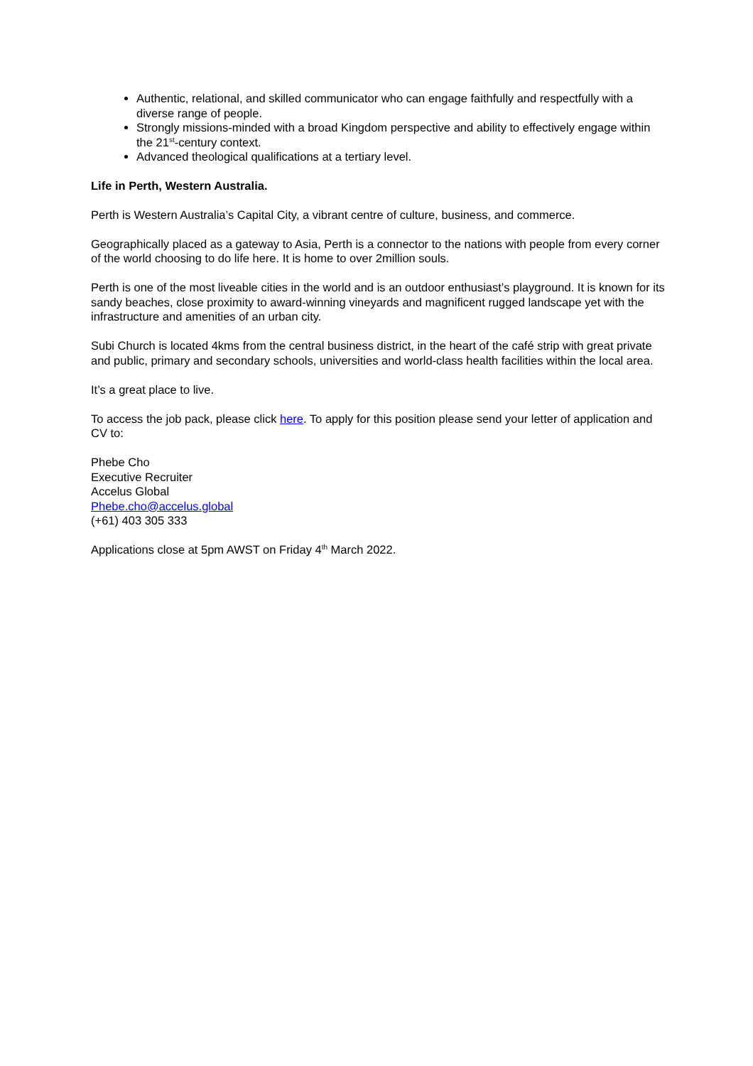Authentic, relational, and skilled communicator who can engage faithfully and respectfully with a diverse range of people.
Strongly missions-minded with a broad Kingdom perspective and ability to effectively engage within the 21<sup>st</sup>-century context.
Advanced theological qualifications at a tertiary level.
Life in Perth, Western Australia.
Perth is Western Australia’s Capital City, a vibrant centre of culture, business, and commerce.
Geographically placed as a gateway to Asia, Perth is a connector to the nations with people from every corner of the world choosing to do life here. It is home to over 2million souls.
Perth is one of the most liveable cities in the world and is an outdoor enthusiast’s playground. It is known for its sandy beaches, close proximity to award-winning vineyards and magnificent rugged landscape yet with the infrastructure and amenities of an urban city.
Subi Church is located 4kms from the central business district, in the heart of the café strip with great private and public, primary and secondary schools, universities and world-class health facilities within the local area.
It’s a great place to live.
To access the job pack, please click here. To apply for this position please send your letter of application and CV to:
Phebe Cho
Executive Recruiter
Accelus Global
Phebe.cho@accelus.global
(+61) 403 305 333
Applications close at 5pm AWST on Friday 4<sup>th</sup> March 2022.